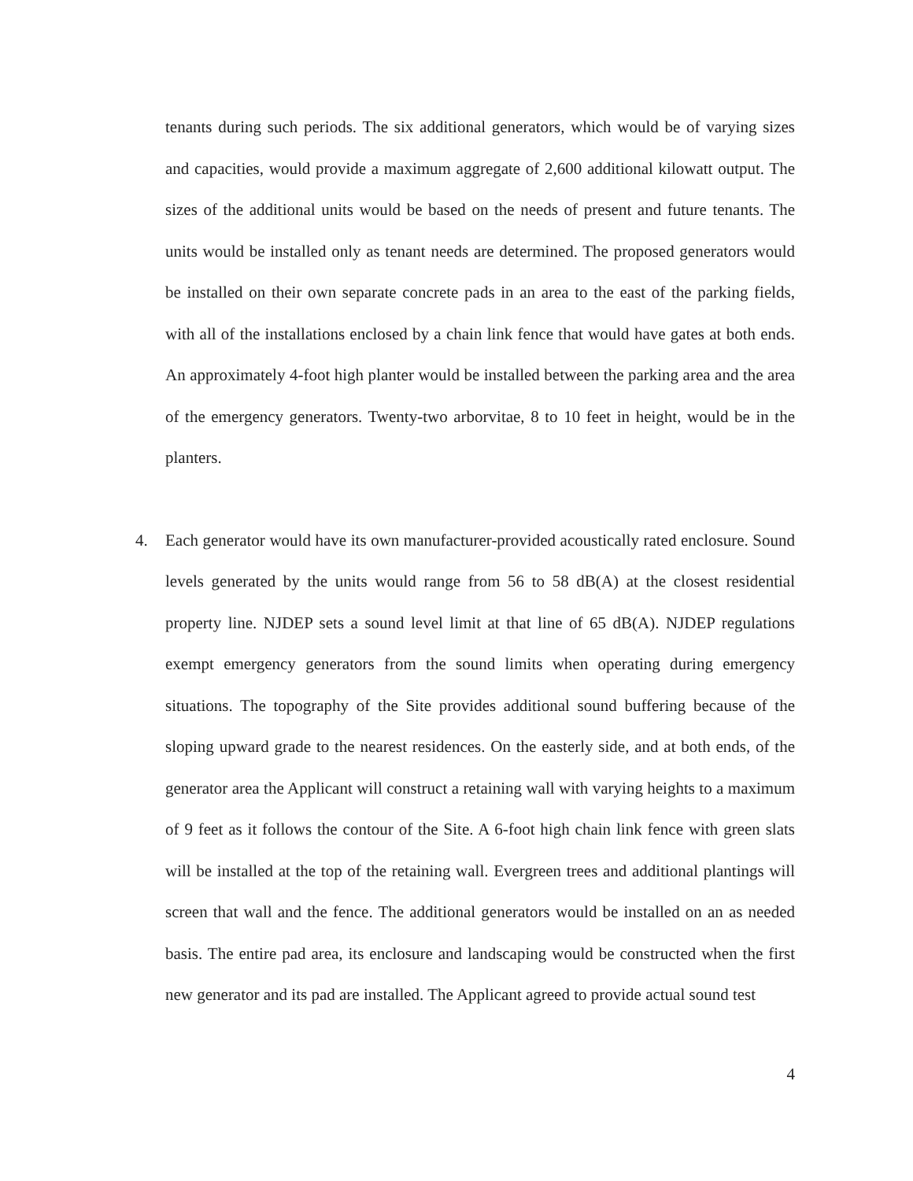tenants during such periods. The six additional generators, which would be of varying sizes and capacities, would provide a maximum aggregate of 2,600 additional kilowatt output. The sizes of the additional units would be based on the needs of present and future tenants. The units would be installed only as tenant needs are determined. The proposed generators would be installed on their own separate concrete pads in an area to the east of the parking fields, with all of the installations enclosed by a chain link fence that would have gates at both ends. An approximately 4-foot high planter would be installed between the parking area and the area of the emergency generators. Twenty-two arborvitae, 8 to 10 feet in height, would be in the planters.
4. Each generator would have its own manufacturer-provided acoustically rated enclosure. Sound levels generated by the units would range from 56 to 58 dB(A) at the closest residential property line. NJDEP sets a sound level limit at that line of 65 dB(A). NJDEP regulations exempt emergency generators from the sound limits when operating during emergency situations. The topography of the Site provides additional sound buffering because of the sloping upward grade to the nearest residences. On the easterly side, and at both ends, of the generator area the Applicant will construct a retaining wall with varying heights to a maximum of 9 feet as it follows the contour of the Site. A 6-foot high chain link fence with green slats will be installed at the top of the retaining wall. Evergreen trees and additional plantings will screen that wall and the fence. The additional generators would be installed on an as needed basis. The entire pad area, its enclosure and landscaping would be constructed when the first new generator and its pad are installed. The Applicant agreed to provide actual sound test
4